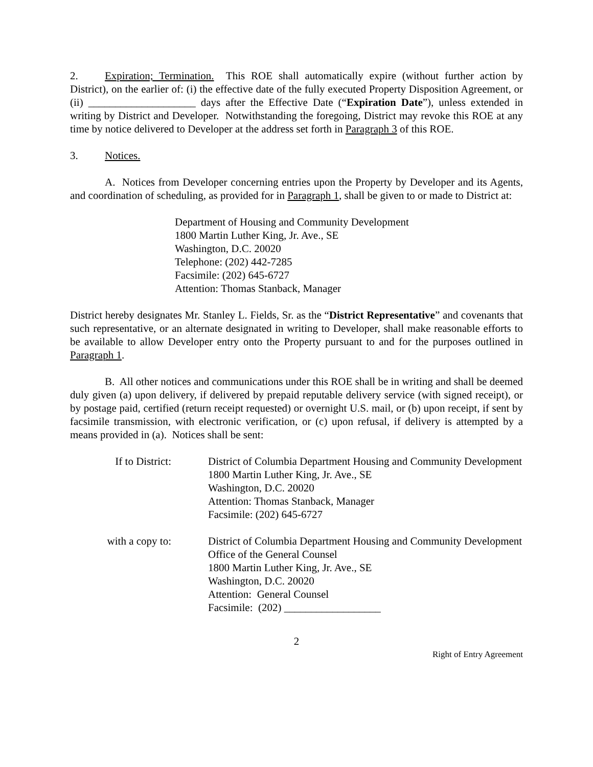2. Expiration; Termination. This ROE shall automatically expire (without further action by District), on the earlier of: (i) the effective date of the fully executed Property Disposition Agreement, or (ii) ____________________ days after the Effective Date (“Expiration Date”), unless extended in writing by District and Developer. Notwithstanding the foregoing, District may revoke this ROE at any time by notice delivered to Developer at the address set forth in Paragraph 3 of this ROE.
3. Notices.
A. Notices from Developer concerning entries upon the Property by Developer and its Agents, and coordination of scheduling, as provided for in Paragraph 1, shall be given to or made to District at:
Department of Housing and Community Development
1800 Martin Luther King, Jr. Ave., SE
Washington, D.C. 20020
Telephone: (202) 442-7285
Facsimile: (202) 645-6727
Attention: Thomas Stanback, Manager
District hereby designates Mr. Stanley L. Fields, Sr. as the “District Representative” and covenants that such representative, or an alternate designated in writing to Developer, shall make reasonable efforts to be available to allow Developer entry onto the Property pursuant to and for the purposes outlined in Paragraph 1.
B. All other notices and communications under this ROE shall be in writing and shall be deemed duly given (a) upon delivery, if delivered by prepaid reputable delivery service (with signed receipt), or by postage paid, certified (return receipt requested) or overnight U.S. mail, or (b) upon receipt, if sent by facsimile transmission, with electronic verification, or (c) upon refusal, if delivery is attempted by a means provided in (a). Notices shall be sent:
If to District: District of Columbia Department Housing and Community Development
1800 Martin Luther King, Jr. Ave., SE
Washington, D.C. 20020
Attention: Thomas Stanback, Manager
Facsimile: (202) 645-6727
with a copy to: District of Columbia Department Housing and Community Development
Office of the General Counsel
1800 Martin Luther King, Jr. Ave., SE
Washington, D.C. 20020
Attention: General Counsel
Facsimile: (202) __________________
2
Right of Entry Agreement